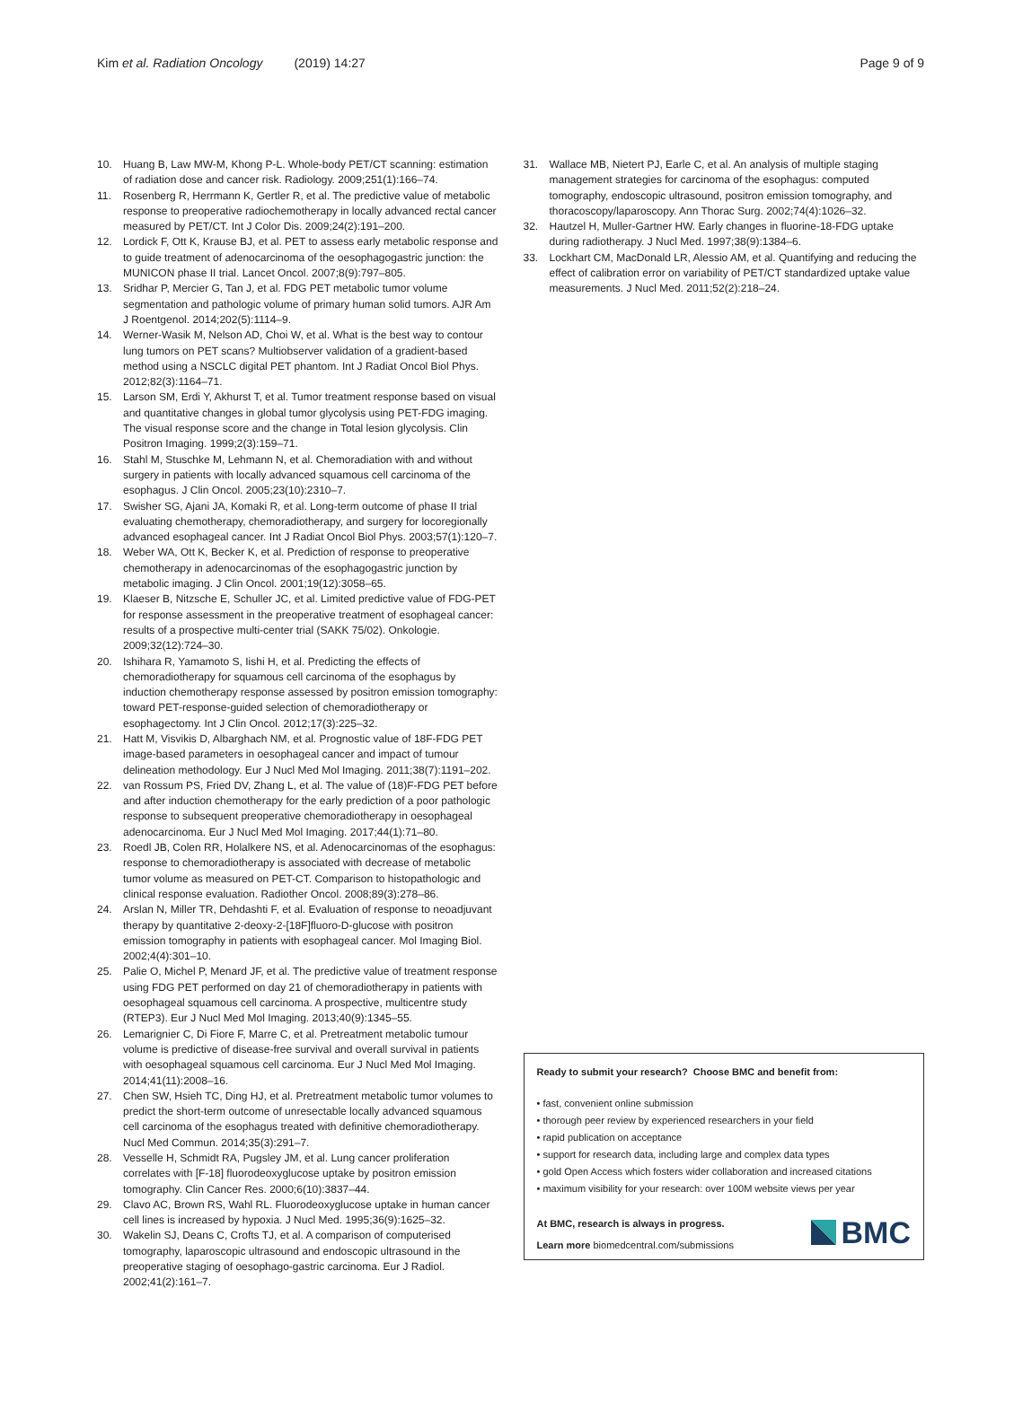Kim et al. Radiation Oncology (2019) 14:27 Page 9 of 9
10. Huang B, Law MW-M, Khong P-L. Whole-body PET/CT scanning: estimation of radiation dose and cancer risk. Radiology. 2009;251(1):166–74.
11. Rosenberg R, Herrmann K, Gertler R, et al. The predictive value of metabolic response to preoperative radiochemotherapy in locally advanced rectal cancer measured by PET/CT. Int J Color Dis. 2009;24(2):191–200.
12. Lordick F, Ott K, Krause BJ, et al. PET to assess early metabolic response and to guide treatment of adenocarcinoma of the oesophagogastric junction: the MUNICON phase II trial. Lancet Oncol. 2007;8(9):797–805.
13. Sridhar P, Mercier G, Tan J, et al. FDG PET metabolic tumor volume segmentation and pathologic volume of primary human solid tumors. AJR Am J Roentgenol. 2014;202(5):1114–9.
14. Werner-Wasik M, Nelson AD, Choi W, et al. What is the best way to contour lung tumors on PET scans? Multiobserver validation of a gradient-based method using a NSCLC digital PET phantom. Int J Radiat Oncol Biol Phys. 2012;82(3):1164–71.
15. Larson SM, Erdi Y, Akhurst T, et al. Tumor treatment response based on visual and quantitative changes in global tumor glycolysis using PET-FDG imaging. The visual response score and the change in Total lesion glycolysis. Clin Positron Imaging. 1999;2(3):159–71.
16. Stahl M, Stuschke M, Lehmann N, et al. Chemoradiation with and without surgery in patients with locally advanced squamous cell carcinoma of the esophagus. J Clin Oncol. 2005;23(10):2310–7.
17. Swisher SG, Ajani JA, Komaki R, et al. Long-term outcome of phase II trial evaluating chemotherapy, chemoradiotherapy, and surgery for locoregionally advanced esophageal cancer. Int J Radiat Oncol Biol Phys. 2003;57(1):120–7.
18. Weber WA, Ott K, Becker K, et al. Prediction of response to preoperative chemotherapy in adenocarcinomas of the esophagogastric junction by metabolic imaging. J Clin Oncol. 2001;19(12):3058–65.
19. Klaeser B, Nitzsche E, Schuller JC, et al. Limited predictive value of FDG-PET for response assessment in the preoperative treatment of esophageal cancer: results of a prospective multi-center trial (SAKK 75/02). Onkologie. 2009;32(12):724–30.
20. Ishihara R, Yamamoto S, Iishi H, et al. Predicting the effects of chemoradiotherapy for squamous cell carcinoma of the esophagus by induction chemotherapy response assessed by positron emission tomography: toward PET-response-guided selection of chemoradiotherapy or esophagectomy. Int J Clin Oncol. 2012;17(3):225–32.
21. Hatt M, Visvikis D, Albarghach NM, et al. Prognostic value of 18F-FDG PET image-based parameters in oesophageal cancer and impact of tumour delineation methodology. Eur J Nucl Med Mol Imaging. 2011;38(7):1191–202.
22. van Rossum PS, Fried DV, Zhang L, et al. The value of (18)F-FDG PET before and after induction chemotherapy for the early prediction of a poor pathologic response to subsequent preoperative chemoradiotherapy in oesophageal adenocarcinoma. Eur J Nucl Med Mol Imaging. 2017;44(1):71–80.
23. Roedl JB, Colen RR, Holalkere NS, et al. Adenocarcinomas of the esophagus: response to chemoradiotherapy is associated with decrease of metabolic tumor volume as measured on PET-CT. Comparison to histopathologic and clinical response evaluation. Radiother Oncol. 2008;89(3):278–86.
24. Arslan N, Miller TR, Dehdashti F, et al. Evaluation of response to neoadjuvant therapy by quantitative 2-deoxy-2-[18F]fluoro-D-glucose with positron emission tomography in patients with esophageal cancer. Mol Imaging Biol. 2002;4(4):301–10.
25. Palie O, Michel P, Menard JF, et al. The predictive value of treatment response using FDG PET performed on day 21 of chemoradiotherapy in patients with oesophageal squamous cell carcinoma. A prospective, multicentre study (RTEP3). Eur J Nucl Med Mol Imaging. 2013;40(9):1345–55.
26. Lemarignier C, Di Fiore F, Marre C, et al. Pretreatment metabolic tumour volume is predictive of disease-free survival and overall survival in patients with oesophageal squamous cell carcinoma. Eur J Nucl Med Mol Imaging. 2014;41(11):2008–16.
27. Chen SW, Hsieh TC, Ding HJ, et al. Pretreatment metabolic tumor volumes to predict the short-term outcome of unresectable locally advanced squamous cell carcinoma of the esophagus treated with definitive chemoradiotherapy. Nucl Med Commun. 2014;35(3):291–7.
28. Vesselle H, Schmidt RA, Pugsley JM, et al. Lung cancer proliferation correlates with [F-18] fluorodeoxyglucose uptake by positron emission tomography. Clin Cancer Res. 2000;6(10):3837–44.
29. Clavo AC, Brown RS, Wahl RL. Fluorodeoxyglucose uptake in human cancer cell lines is increased by hypoxia. J Nucl Med. 1995;36(9):1625–32.
30. Wakelin SJ, Deans C, Crofts TJ, et al. A comparison of computerised tomography, laparoscopic ultrasound and endoscopic ultrasound in the preoperative staging of oesophago-gastric carcinoma. Eur J Radiol. 2002;41(2):161–7.
31. Wallace MB, Nietert PJ, Earle C, et al. An analysis of multiple staging management strategies for carcinoma of the esophagus: computed tomography, endoscopic ultrasound, positron emission tomography, and thoracoscopy/laparoscopy. Ann Thorac Surg. 2002;74(4):1026–32.
32. Hautzel H, Muller-Gartner HW. Early changes in fluorine-18-FDG uptake during radiotherapy. J Nucl Med. 1997;38(9):1384–6.
33. Lockhart CM, MacDonald LR, Alessio AM, et al. Quantifying and reducing the effect of calibration error on variability of PET/CT standardized uptake value measurements. J Nucl Med. 2011;52(2):218–24.
Ready to submit your research? Choose BMC and benefit from:
• fast, convenient online submission
• thorough peer review by experienced researchers in your field
• rapid publication on acceptance
• support for research data, including large and complex data types
• gold Open Access which fosters wider collaboration and increased citations
• maximum visibility for your research: over 100M website views per year
At BMC, research is always in progress.
Learn more biomedcentral.com/submissions
BMC